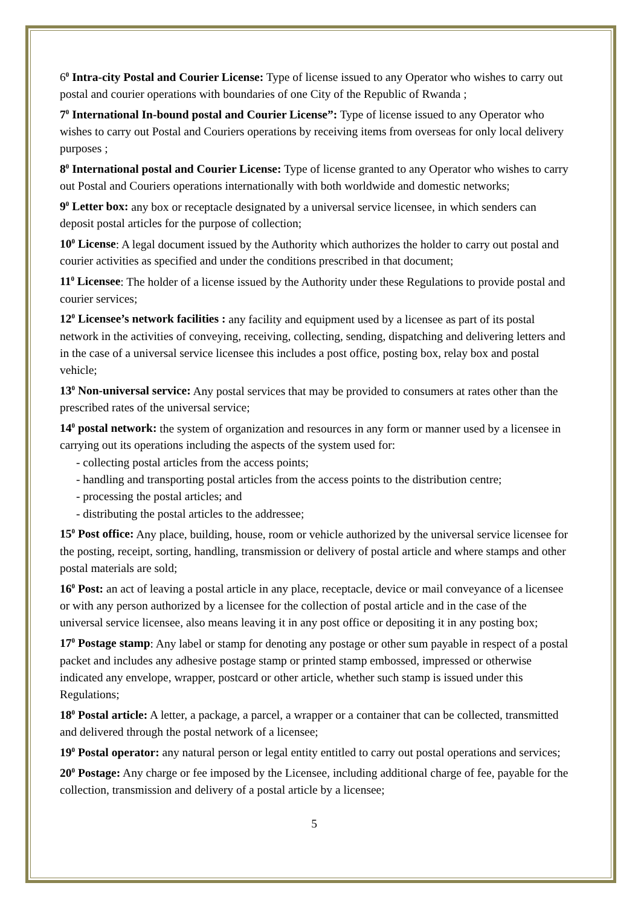6<sup>0</sup> Intra-city Postal and Courier License: Type of license issued to any Operator who wishes to carry out postal and courier operations with boundaries of one City of the Republic of Rwanda ;
7<sup>0</sup> International In-bound postal and Courier License”: Type of license issued to any Operator who wishes to carry out Postal and Couriers operations by receiving items from overseas for only local delivery purposes ;
8<sup>0</sup> International postal and Courier License: Type of license granted to any Operator who wishes to carry out Postal and Couriers operations internationally with both worldwide and domestic networks;
9<sup>0</sup> Letter box: any box or receptacle designated by a universal service licensee, in which senders can deposit postal articles for the purpose of collection;
10<sup>0</sup> License: A legal document issued by the Authority which authorizes the holder to carry out postal and courier activities as specified and under the conditions prescribed in that document;
11<sup>0</sup> Licensee: The holder of a license issued by the Authority under these Regulations to provide postal and courier services;
12<sup>0</sup> Licensee’s network facilities : any facility and equipment used by a licensee as part of its postal network in the activities of conveying, receiving, collecting, sending, dispatching and delivering letters and in the case of a universal service licensee this includes a post office, posting box, relay box and postal vehicle;
13<sup>0</sup> Non-universal service: Any postal services that may be provided to consumers at rates other than the prescribed rates of the universal service;
14<sup>0</sup> postal network: the system of organization and resources in any form or manner used by a licensee in carrying out its operations including the aspects of the system used for:
- collecting postal articles from the access points;
- handling and transporting postal articles from the access points to the distribution centre;
- processing the postal articles; and
- distributing the postal articles to the addressee;
15<sup>0</sup> Post office: Any place, building, house, room or vehicle authorized by the universal service licensee for the posting, receipt, sorting, handling, transmission or delivery of postal article and where stamps and other postal materials are sold;
16<sup>0</sup> Post: an act of leaving a postal article in any place, receptacle, device or mail conveyance of a licensee or with any person authorized by a licensee for the collection of postal article and in the case of the universal service licensee, also means leaving it in any post office or depositing it in any posting box;
17<sup>0</sup> Postage stamp: Any label or stamp for denoting any postage or other sum payable in respect of a postal packet and includes any adhesive postage stamp or printed stamp embossed, impressed or otherwise indicated any envelope, wrapper, postcard or other article, whether such stamp is issued under this Regulations;
18<sup>0</sup> Postal article: A letter, a package, a parcel, a wrapper or a container that can be collected, transmitted and delivered through the postal network of a licensee;
19<sup>0</sup> Postal operator: any natural person or legal entity entitled to carry out postal operations and services;
20<sup>0</sup> Postage: Any charge or fee imposed by the Licensee, including additional charge of fee, payable for the collection, transmission and delivery of a postal article by a licensee;
5